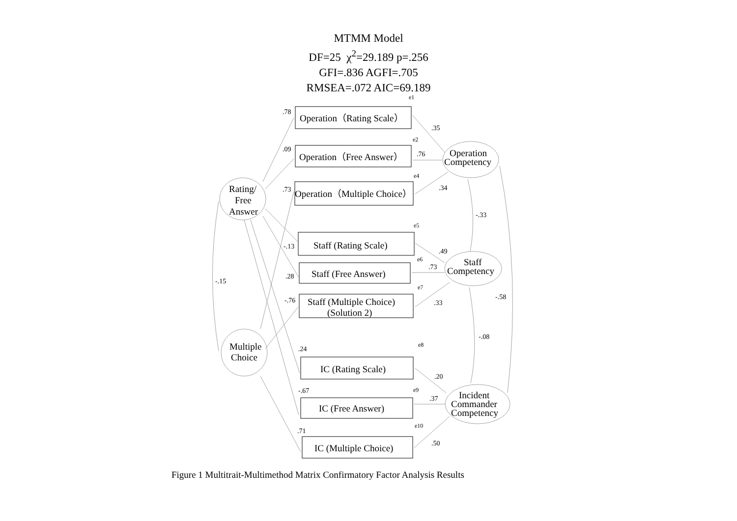MTMM Model
DF=25 χ<sup>2</sup>=29.189 p=.256
GFI=.836 AGFI=.705
RMSEA=.072 AIC=69.189
.78
.09
.73
-.13
.28
-.76
.24
-.67
.71
-.15
.35
.76
.34
-.33
.49
.73
.33
-.58
-.08
.20
.37
.50
e1
e2
e4
e5
e6
e7
e8
e9
e10
Operation（Rating Scale）
Operation（Free Answer）
Operation（Multiple Choice）
Staff (Rating Scale)
Staff (Free Answer)
Staff (Multiple Choice)
(Solution 2)
IC (Rating Scale)
IC (Free Answer)
IC (Multiple Choice)
Operation
Competency
Staff
Competency
Incident
Commander
Competency
Rating/
Free
Answer
Multiple
Choice
Figure 1 Multitrait-Multimethod Matrix Confirmatory Factor Analysis Results